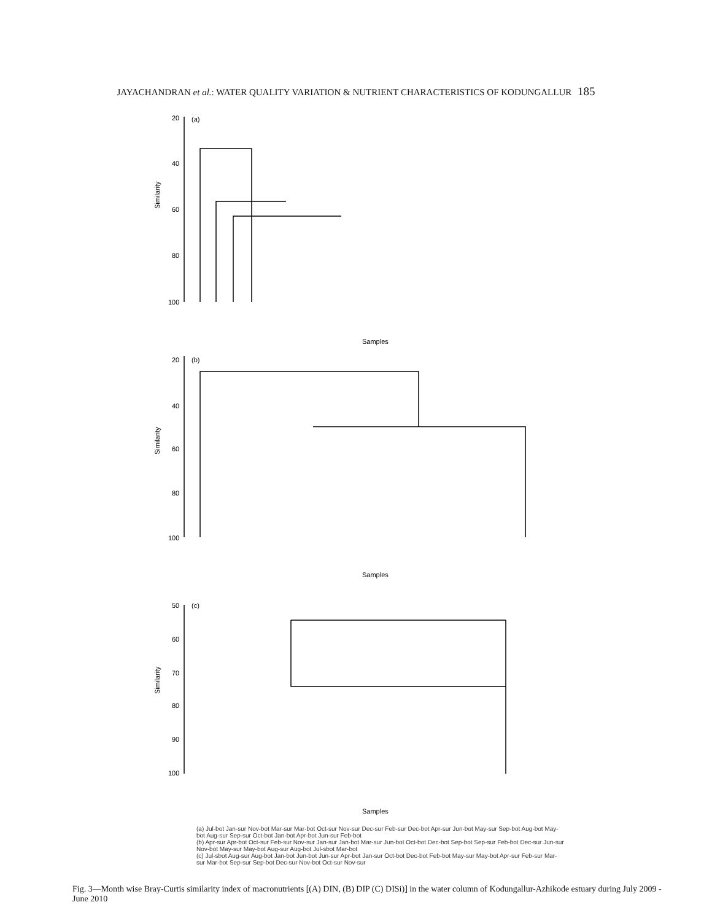JAYACHANDRAN et al.: WATER QUALITY VARIATION & NUTRIENT CHARACTERISTICS OF KODUNGALLUR 185
20
40
60
80
100
(a)
Similarity
Samples
20
40
60
80
100
(b)
Similarity
Samples
50
60
70
80
90
100
(c)
Similarity
Samples
(a) Jul-bot Jan-sur Nov-bot Mar-sur Mar-bot Oct-sur Nov-sur Dec-sur Feb-sur Dec-bot Apr-sur Jun-bot May-sur Sep-bot Aug-bot May-bot Aug-sur Sep-sur Oct-bot Jan-bot Apr-bot Jun-sur Feb-bot
(b) Apr-sur Apr-bot Oct-sur Feb-sur Nov-sur Jan-sur Jan-bot Mar-sur Jun-bot Oct-bot Dec-bot Sep-bot Sep-sur Feb-bot Dec-sur Jun-sur Nov-bot May-sur May-bot Aug-sur Aug-bot Jul-sbot Mar-bot
(c) Jul-sbot Aug-sur Aug-bot Jan-bot Jun-bot Jun-sur Apr-bot Jan-sur Oct-bot Dec-bot Feb-bot May-sur May-bot Apr-sur Feb-sur Mar-sur Mar-bot Sep-sur Sep-bot Dec-sur Nov-bot Oct-sur Nov-sur
Fig. 3—Month wise Bray-Curtis similarity index of macronutrients [(A) DIN, (B) DIP (C) DISi)] in the water column of Kodungallur-Azhikode estuary during July 2009 - June 2010